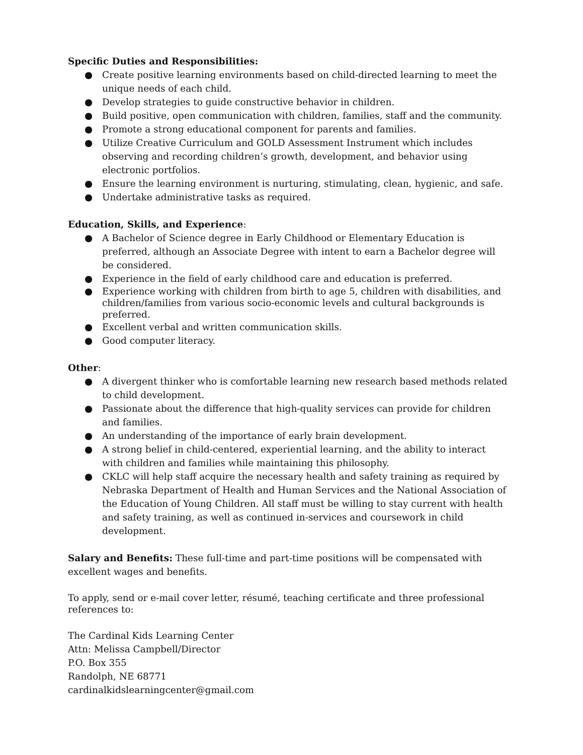Specific Duties and Responsibilities:
● Create positive learning environments based on child-directed learning to meet the unique needs of each child.
● Develop strategies to guide constructive behavior in children.
● Build positive, open communication with children, families, staff and the community.
● Promote a strong educational component for parents and families.
● Utilize Creative Curriculum and GOLD Assessment Instrument which includes observing and recording children’s growth, development, and behavior using electronic portfolios.
● Ensure the learning environment is nurturing, stimulating, clean, hygienic, and safe.
● Undertake administrative tasks as required.
Education, Skills, and Experience:
● A Bachelor of Science degree in Early Childhood or Elementary Education is preferred, although an Associate Degree with intent to earn a Bachelor degree will be considered.
● Experience in the field of early childhood care and education is preferred.
● Experience working with children from birth to age 5, children with disabilities, and children/families from various socio-economic levels and cultural backgrounds is preferred.
● Excellent verbal and written communication skills.
● Good computer literacy.
Other:
● A divergent thinker who is comfortable learning new research based methods related to child development.
● Passionate about the difference that high-quality services can provide for children and families.
● An understanding of the importance of early brain development.
● A strong belief in child-centered, experiential learning, and the ability to interact with children and families while maintaining this philosophy.
● CKLC will help staff acquire the necessary health and safety training as required by Nebraska Department of Health and Human Services and the National Association of the Education of Young Children. All staff must be willing to stay current with health and safety training, as well as continued in-services and coursework in child development.
Salary and Benefits: These full-time and part-time positions will be compensated with excellent wages and benefits.
To apply, send or e-mail cover letter, résumé, teaching certificate and three professional references to:
The Cardinal Kids Learning Center
Attn: Melissa Campbell/Director
P.O. Box 355
Randolph, NE 68771
cardinalkidslearningcenter@gmail.com